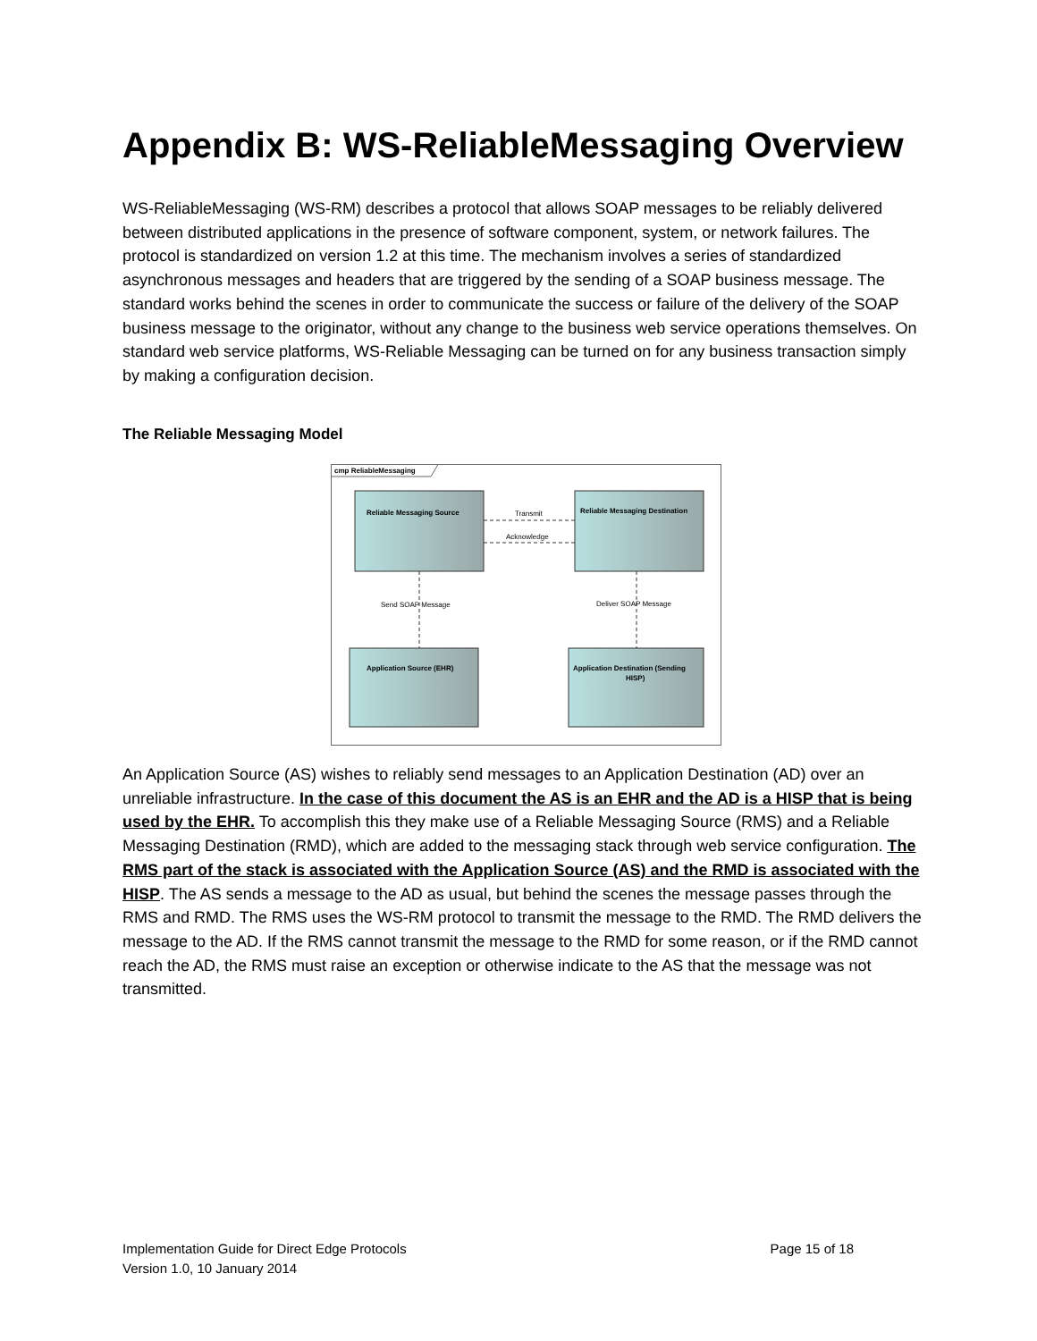Appendix B: WS-ReliableMessaging Overview
WS-ReliableMessaging (WS-RM) describes a protocol that allows SOAP messages to be reliably delivered between distributed applications in the presence of software component, system, or network failures. The protocol is standardized on version 1.2 at this time. The mechanism involves a series of standardized asynchronous messages and headers that are triggered by the sending of a SOAP business message. The standard works behind the scenes in order to communicate the success or failure of the delivery of the SOAP business message to the originator, without any change to the business web service operations themselves. On standard web service platforms, WS-Reliable Messaging can be turned on for any business transaction simply by making a configuration decision.
The Reliable Messaging Model
cmp ReliableMessaging
Reliable Messaging Source
Reliable Messaging Destination
Application Source (EHR)
Application Destination (Sending
HISP)
Transmit
Acknowledge
Send SOAP Message
Deliver SOAP Message
An Application Source (AS) wishes to reliably send messages to an Application Destination (AD) over an unreliable infrastructure. In the case of this document the AS is an EHR and the AD is a HISP that is being used by the EHR. To accomplish this they make use of a Reliable Messaging Source (RMS) and a Reliable Messaging Destination (RMD), which are added to the messaging stack through web service configuration. The RMS part of the stack is associated with the Application Source (AS) and the RMD is associated with the HISP. The AS sends a message to the AD as usual, but behind the scenes the message passes through the RMS and RMD. The RMS uses the WS-RM protocol to transmit the message to the RMD. The RMD delivers the message to the AD. If the RMS cannot transmit the message to the RMD for some reason, or if the RMD cannot reach the AD, the RMS must raise an exception or otherwise indicate to the AS that the message was not transmitted.
Implementation Guide for Direct Edge Protocols
Version 1.0, 10 January 2014 Page 15 of 18